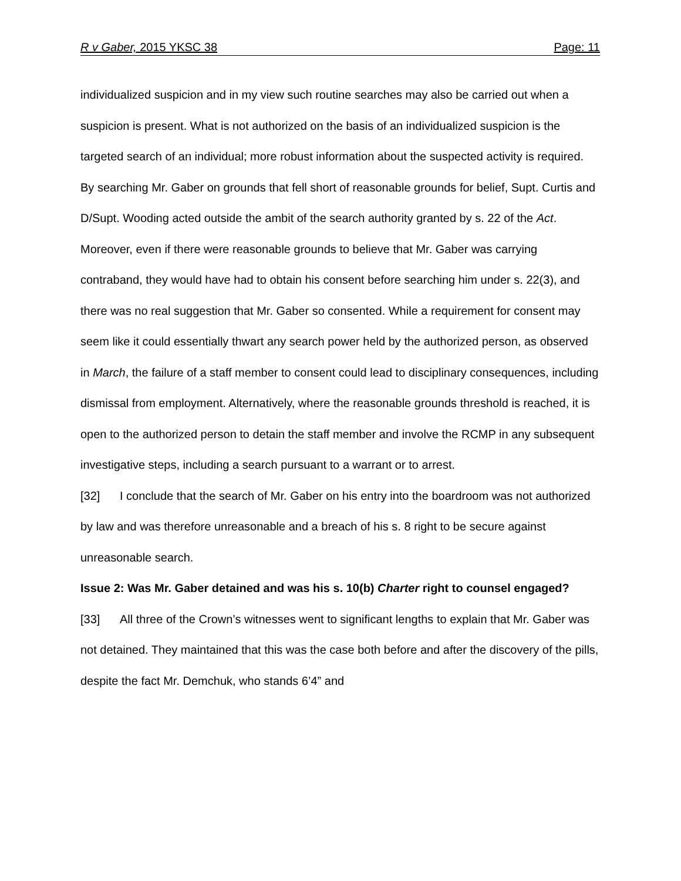R v Gaber, 2015 YKSC 38 Page: 11
individualized suspicion and in my view such routine searches may also be carried out when a suspicion is present. What is not authorized on the basis of an individualized suspicion is the targeted search of an individual; more robust information about the suspected activity is required. By searching Mr. Gaber on grounds that fell short of reasonable grounds for belief, Supt. Curtis and D/Supt. Wooding acted outside the ambit of the search authority granted by s. 22 of the Act. Moreover, even if there were reasonable grounds to believe that Mr. Gaber was carrying contraband, they would have had to obtain his consent before searching him under s. 22(3), and there was no real suggestion that Mr. Gaber so consented. While a requirement for consent may seem like it could essentially thwart any search power held by the authorized person, as observed in March, the failure of a staff member to consent could lead to disciplinary consequences, including dismissal from employment. Alternatively, where the reasonable grounds threshold is reached, it is open to the authorized person to detain the staff member and involve the RCMP in any subsequent investigative steps, including a search pursuant to a warrant or to arrest.
[32] I conclude that the search of Mr. Gaber on his entry into the boardroom was not authorized by law and was therefore unreasonable and a breach of his s. 8 right to be secure against unreasonable search.
Issue 2: Was Mr. Gaber detained and was his s. 10(b) Charter right to counsel engaged?
[33] All three of the Crown’s witnesses went to significant lengths to explain that Mr. Gaber was not detained. They maintained that this was the case both before and after the discovery of the pills, despite the fact Mr. Demchuk, who stands 6’4” and